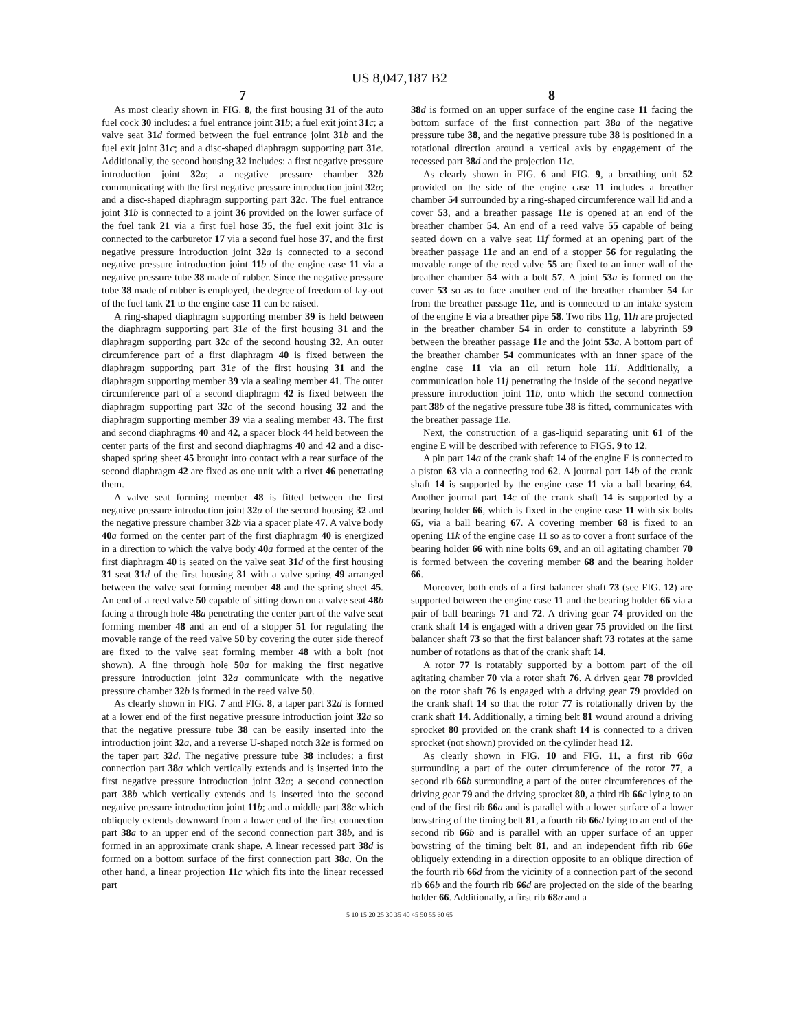US 8,047,187 B2
7
As most clearly shown in FIG. 8, the first housing 31 of the auto fuel cock 30 includes: a fuel entrance joint 31 b; a fuel exit joint 31 c; a valve seat 31 d formed between the fuel entrance joint 31 b and the fuel exit joint 31 c; and a disc-shaped diaphragm supporting part 31 e. Additionally, the second housing 32 includes: a first negative pressure introduction joint 32 a; a negative pressure chamber 32 b communicating with the first negative pressure introduction joint 32 a; and a disc-shaped diaphragm supporting part 32 c. The fuel entrance joint 31 b is connected to a joint 36 provided on the lower surface of the fuel tank 21 via a first fuel hose 35, the fuel exit joint 31 c is connected to the carburetor 17 via a second fuel hose 37, and the first negative pressure introduction joint 32 a is connected to a second negative pressure introduction joint 11 b of the engine case 11 via a negative pressure tube 38 made of rubber. Since the negative pressure tube 38 made of rubber is employed, the degree of freedom of lay-out of the fuel tank 21 to the engine case 11 can be raised.
A ring-shaped diaphragm supporting member 39 is held between the diaphragm supporting part 31 e of the first housing 31 and the diaphragm supporting part 32 c of the second housing 32. An outer circumference part of a first diaphragm 40 is fixed between the diaphragm supporting part 31 e of the first housing 31 and the diaphragm supporting member 39 via a sealing member 41. The outer circumference part of a second diaphragm 42 is fixed between the diaphragm supporting part 32 c of the second housing 32 and the diaphragm supporting member 39 via a sealing member 43. The first and second diaphragms 40 and 42, a spacer block 44 held between the center parts of the first and second diaphragms 40 and 42 and a disc-shaped spring sheet 45 brought into contact with a rear surface of the second diaphragm 42 are fixed as one unit with a rivet 46 penetrating them.
A valve seat forming member 48 is fitted between the first negative pressure introduction joint 32 a of the second housing 32 and the negative pressure chamber 32 b via a spacer plate 47. A valve body 40 a formed on the center part of the first diaphragm 40 is energized in a direction to which the valve body 40 a formed at the center of the first diaphragm 40 is seated on the valve seat 31 d of the first housing 31 seat 31 d of the first housing 31 with a valve spring 49 arranged between the valve seat forming member 48 and the spring sheet 45. An end of a reed valve 50 capable of sitting down on a valve seat 48 b facing a through hole 48 a penetrating the center part of the valve seat forming member 48 and an end of a stopper 51 for regulating the movable range of the reed valve 50 by covering the outer side thereof are fixed to the valve seat forming member 48 with a bolt (not shown). A fine through hole 50 a for making the first negative pressure introduction joint 32 a communicate with the negative pressure chamber 32 b is formed in the reed valve 50.
As clearly shown in FIG. 7 and FIG. 8, a taper part 32 d is formed at a lower end of the first negative pressure introduction joint 32 a so that the negative pressure tube 38 can be easily inserted into the introduction joint 32 a, and a reverse U-shaped notch 32 e is formed on the taper part 32 d. The negative pressure tube 38 includes: a first connection part 38 a which vertically extends and is inserted into the first negative pressure introduction joint 32 a; a second connection part 38 b which vertically extends and is inserted into the second negative pressure introduction joint 11 b; and a middle part 38 c which obliquely extends downward from a lower end of the first connection part 38 a to an upper end of the second connection part 38 b, and is formed in an approximate crank shape. A linear recessed part 38 d is formed on a bottom surface of the first connection part 38 a. On the other hand, a linear projection 11 c which fits into the linear recessed part
8
38 d is formed on an upper surface of the engine case 11 facing the bottom surface of the first connection part 38 a of the negative pressure tube 38, and the negative pressure tube 38 is positioned in a rotational direction around a vertical axis by engagement of the recessed part 38 d and the projection 11 c.
As clearly shown in FIG. 6 and FIG. 9, a breathing unit 52 provided on the side of the engine case 11 includes a breather chamber 54 surrounded by a ring-shaped circumference wall lid and a cover 53, and a breather passage 11 e is opened at an end of the breather chamber 54. An end of a reed valve 55 capable of being seated down on a valve seat 11 f formed at an opening part of the breather passage 11 e and an end of a stopper 56 for regulating the movable range of the reed valve 55 are fixed to an inner wall of the breather chamber 54 with a bolt 57. A joint 53 a is formed on the cover 53 so as to face another end of the breather chamber 54 far from the breather passage 11 e, and is connected to an intake system of the engine E via a breather pipe 58. Two ribs 11 g, 11 h are projected in the breather chamber 54 in order to constitute a labyrinth 59 between the breather passage 11 e and the joint 53 a. A bottom part of the breather chamber 54 communicates with an inner space of the engine case 11 via an oil return hole 11 i. Additionally, a communication hole 11 j penetrating the inside of the second negative pressure introduction joint 11 b, onto which the second connection part 38 b of the negative pressure tube 38 is fitted, communicates with the breather passage 11 e.
Next, the construction of a gas-liquid separating unit 61 of the engine E will be described with reference to FIGS. 9 to 12.
A pin part 14 a of the crank shaft 14 of the engine E is connected to a piston 63 via a connecting rod 62. A journal part 14 b of the crank shaft 14 is supported by the engine case 11 via a ball bearing 64. Another journal part 14 c of the crank shaft 14 is supported by a bearing holder 66, which is fixed in the engine case 11 with six bolts 65, via a ball bearing 67. A covering member 68 is fixed to an opening 11 k of the engine case 11 so as to cover a front surface of the bearing holder 66 with nine bolts 69, and an oil agitating chamber 70 is formed between the covering member 68 and the bearing holder 66.
Moreover, both ends of a first balancer shaft 73 (see FIG. 12) are supported between the engine case 11 and the bearing holder 66 via a pair of ball bearings 71 and 72. A driving gear 74 provided on the crank shaft 14 is engaged with a driven gear 75 provided on the first balancer shaft 73 so that the first balancer shaft 73 rotates at the same number of rotations as that of the crank shaft 14.
A rotor 77 is rotatably supported by a bottom part of the oil agitating chamber 70 via a rotor shaft 76. A driven gear 78 provided on the rotor shaft 76 is engaged with a driving gear 79 provided on the crank shaft 14 so that the rotor 77 is rotationally driven by the crank shaft 14. Additionally, a timing belt 81 wound around a driving sprocket 80 provided on the crank shaft 14 is connected to a driven sprocket (not shown) provided on the cylinder head 12.
As clearly shown in FIG. 10 and FIG. 11, a first rib 66 a surrounding a part of the outer circumference of the rotor 77, a second rib 66 b surrounding a part of the outer circumferences of the driving gear 79 and the driving sprocket 80, a third rib 66 c lying to an end of the first rib 66 a and is parallel with a lower surface of a lower bowstring of the timing belt 81, a fourth rib 66 d lying to an end of the second rib 66 b and is parallel with an upper surface of an upper bowstring of the timing belt 81, and an independent fifth rib 66 e obliquely extending in a direction opposite to an oblique direction of the fourth rib 66 d from the vicinity of a connection part of the second rib 66 b and the fourth rib 66 d are projected on the side of the bearing holder 66. Additionally, a first rib 68 a and a
5 10 15 20 25 30 35 40 45 50 55 60 65